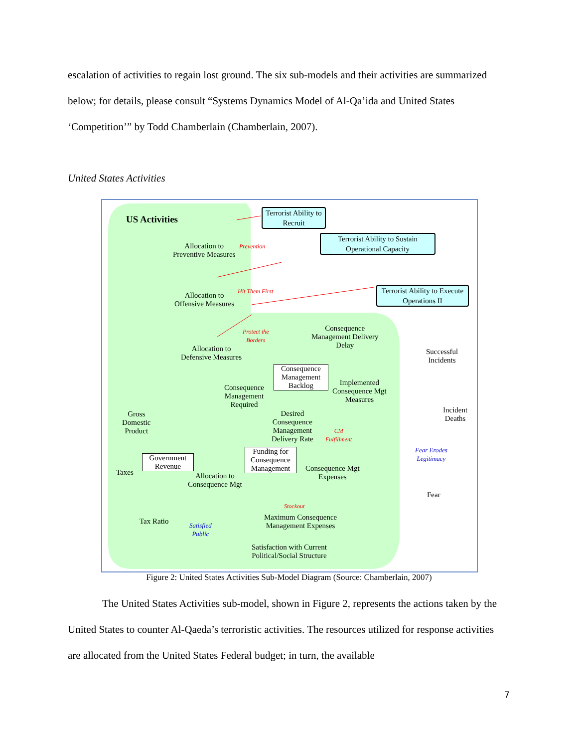escalation of activities to regain lost ground. The six sub-models and their activities are summarized below; for details, please consult “Systems Dynamics Model of Al-Qa’ida and United States ‘Competition’” by Todd Chamberlain (Chamberlain, 2007).
United States Activities
US Activities
Terrorist Ability to Recruit
Terrorist Ability to Sustain Operational Capacity
Terrorist Ability to Execute Operations II
Allocation to
Preventive Measures
Prevention
Allocation to
Offensive Measures
Hit Them First
Protect the
Borders
Allocation to
Defensive Measures
Consequence
Management Delivery
Delay
Successful
Incidents
Consequence Management Backlog
Implemented
Consequence Mgt
Measures
Consequence
Management
Required
Incident
Deaths
Gross
Domestic
Product
Desired
Consequence
Management
Delivery Rate
CM
Fulfillment
Fear Erodes
Legitimacy
Government Revenue
Funding for Consequence Management
Taxes
Allocation to
Consequence Mgt
Consequence Mgt
Expenses
Fear
Stockout
Maximum Consequence
Management Expenses
Tax Ratio
Satisfied
Public
Satisfaction with Current
Political/Social Structure
Figure 2: United States Activities Sub-Model Diagram (Source: Chamberlain, 2007)
The United States Activities sub-model, shown in Figure 2, represents the actions taken by the United States to counter Al-Qaeda’s terroristic activities. The resources utilized for response activities are allocated from the United States Federal budget; in turn, the available
7